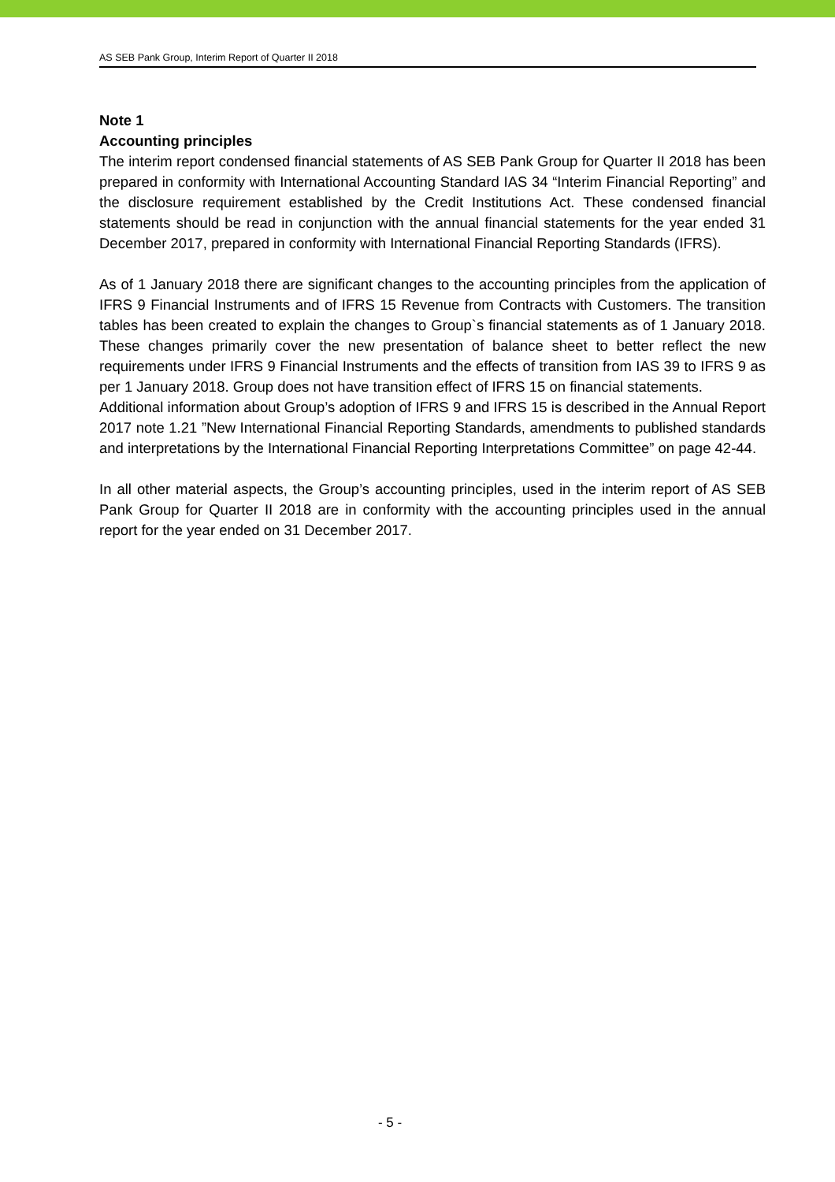AS SEB Pank Group, Interim Report of Quarter II 2018
Note 1
Accounting principles
The interim report condensed financial statements of AS SEB Pank Group for Quarter II 2018 has been prepared in conformity with International Accounting Standard IAS 34 “Interim Financial Reporting” and the disclosure requirement established by the Credit Institutions Act. These condensed financial statements should be read in conjunction with the annual financial statements for the year ended 31 December 2017, prepared in conformity with International Financial Reporting Standards (IFRS).
As of 1 January 2018 there are significant changes to the accounting principles from the application of IFRS 9 Financial Instruments and of IFRS 15 Revenue from Contracts with Customers. The transition tables has been created to explain the changes to Group`s financial statements as of 1 January 2018. These changes primarily cover the new presentation of balance sheet to better reflect the new requirements under IFRS 9 Financial Instruments and the effects of transition from IAS 39 to IFRS 9 as per 1 January 2018. Group does not have transition effect of IFRS 15 on financial statements.
Additional information about Group’s adoption of IFRS 9 and IFRS 15 is described in the Annual Report 2017 note 1.21 ”New International Financial Reporting Standards, amendments to published standards and interpretations by the International Financial Reporting Interpretations Committee” on page 42-44.
In all other material aspects, the Group’s accounting principles, used in the interim report of AS SEB Pank Group for Quarter II 2018 are in conformity with the accounting principles used in the annual report for the year ended on 31 December 2017.
- 5 -